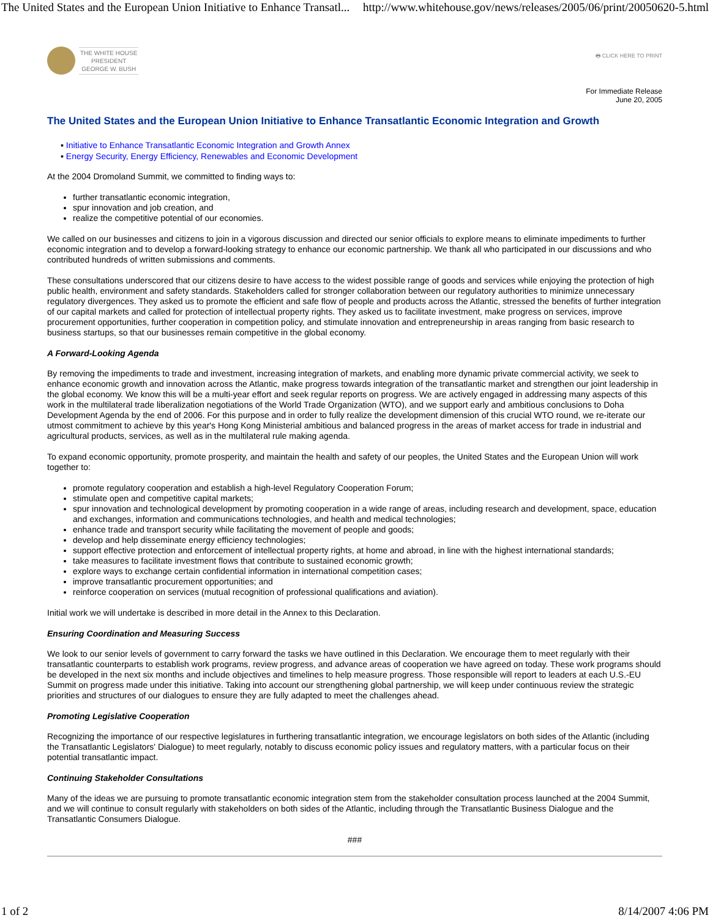The United States and the European Union Initiative to Enhance Transatl... http://www.whitehouse.gov/news/releases/2005/06/print/20050620-5.html
THE WHITE HOUSE
PRESIDENT
GEORGE W. BUSH
🖶 CLICK HERE TO PRINT
For Immediate Release
June 20, 2005
The United States and the European Union Initiative to Enhance Transatlantic Economic Integration and Growth
▪ Initiative to Enhance Transatlantic Economic Integration and Growth Annex
▪ Energy Security, Energy Efficiency, Renewables and Economic Development
At the 2004 Dromoland Summit, we committed to finding ways to:
further transatlantic economic integration,
spur innovation and job creation, and
realize the competitive potential of our economies.
We called on our businesses and citizens to join in a vigorous discussion and directed our senior officials to explore means to eliminate impediments to further economic integration and to develop a forward-looking strategy to enhance our economic partnership. We thank all who participated in our discussions and who contributed hundreds of written submissions and comments.
These consultations underscored that our citizens desire to have access to the widest possible range of goods and services while enjoying the protection of high public health, environment and safety standards. Stakeholders called for stronger collaboration between our regulatory authorities to minimize unnecessary regulatory divergences. They asked us to promote the efficient and safe flow of people and products across the Atlantic, stressed the benefits of further integration of our capital markets and called for protection of intellectual property rights. They asked us to facilitate investment, make progress on services, improve procurement opportunities, further cooperation in competition policy, and stimulate innovation and entrepreneurship in areas ranging from basic research to business startups, so that our businesses remain competitive in the global economy.
A Forward-Looking Agenda
By removing the impediments to trade and investment, increasing integration of markets, and enabling more dynamic private commercial activity, we seek to enhance economic growth and innovation across the Atlantic, make progress towards integration of the transatlantic market and strengthen our joint leadership in the global economy. We know this will be a multi-year effort and seek regular reports on progress. We are actively engaged in addressing many aspects of this work in the multilateral trade liberalization negotiations of the World Trade Organization (WTO), and we support early and ambitious conclusions to Doha Development Agenda by the end of 2006. For this purpose and in order to fully realize the development dimension of this crucial WTO round, we re-iterate our utmost commitment to achieve by this year's Hong Kong Ministerial ambitious and balanced progress in the areas of market access for trade in industrial and agricultural products, services, as well as in the multilateral rule making agenda.
To expand economic opportunity, promote prosperity, and maintain the health and safety of our peoples, the United States and the European Union will work together to:
promote regulatory cooperation and establish a high-level Regulatory Cooperation Forum;
stimulate open and competitive capital markets;
spur innovation and technological development by promoting cooperation in a wide range of areas, including research and development, space, education and exchanges, information and communications technologies, and health and medical technologies;
enhance trade and transport security while facilitating the movement of people and goods;
develop and help disseminate energy efficiency technologies;
support effective protection and enforcement of intellectual property rights, at home and abroad, in line with the highest international standards;
take measures to facilitate investment flows that contribute to sustained economic growth;
explore ways to exchange certain confidential information in international competition cases;
improve transatlantic procurement opportunities; and
reinforce cooperation on services (mutual recognition of professional qualifications and aviation).
Initial work we will undertake is described in more detail in the Annex to this Declaration.
Ensuring Coordination and Measuring Success
We look to our senior levels of government to carry forward the tasks we have outlined in this Declaration. We encourage them to meet regularly with their transatlantic counterparts to establish work programs, review progress, and advance areas of cooperation we have agreed on today. These work programs should be developed in the next six months and include objectives and timelines to help measure progress. Those responsible will report to leaders at each U.S.-EU Summit on progress made under this initiative. Taking into account our strengthening global partnership, we will keep under continuous review the strategic priorities and structures of our dialogues to ensure they are fully adapted to meet the challenges ahead.
Promoting Legislative Cooperation
Recognizing the importance of our respective legislatures in furthering transatlantic integration, we encourage legislators on both sides of the Atlantic (including the Transatlantic Legislators' Dialogue) to meet regularly, notably to discuss economic policy issues and regulatory matters, with a particular focus on their potential transatlantic impact.
Continuing Stakeholder Consultations
Many of the ideas we are pursuing to promote transatlantic economic integration stem from the stakeholder consultation process launched at the 2004 Summit, and we will continue to consult regularly with stakeholders on both sides of the Atlantic, including through the Transatlantic Business Dialogue and the Transatlantic Consumers Dialogue.
###
1 of 2 8/14/2007 4:06 PM